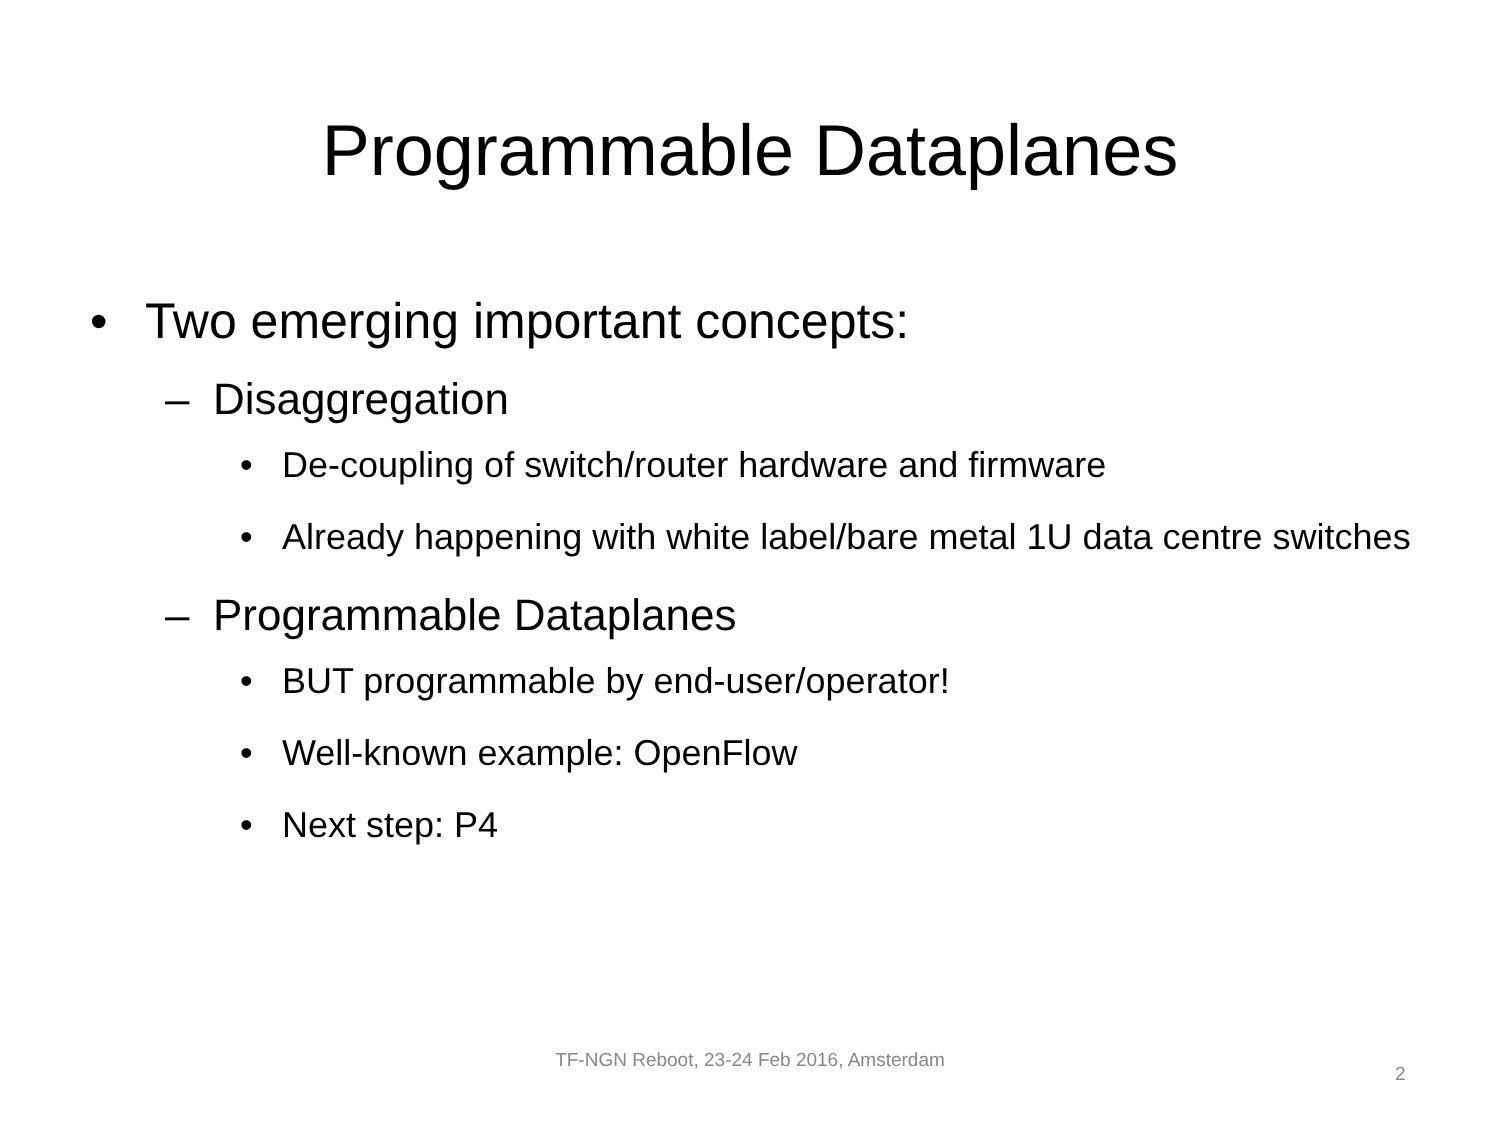Programmable Dataplanes
• Two emerging important concepts:
– Disaggregation
• De-coupling of switch/router hardware and firmware
• Already happening with white label/bare metal 1U data centre switches
– Programmable Dataplanes
• BUT programmable by end-user/operator!
• Well-known example: OpenFlow
• Next step: P4
TF-NGN Reboot, 23-24 Feb 2016, Amsterdam
2